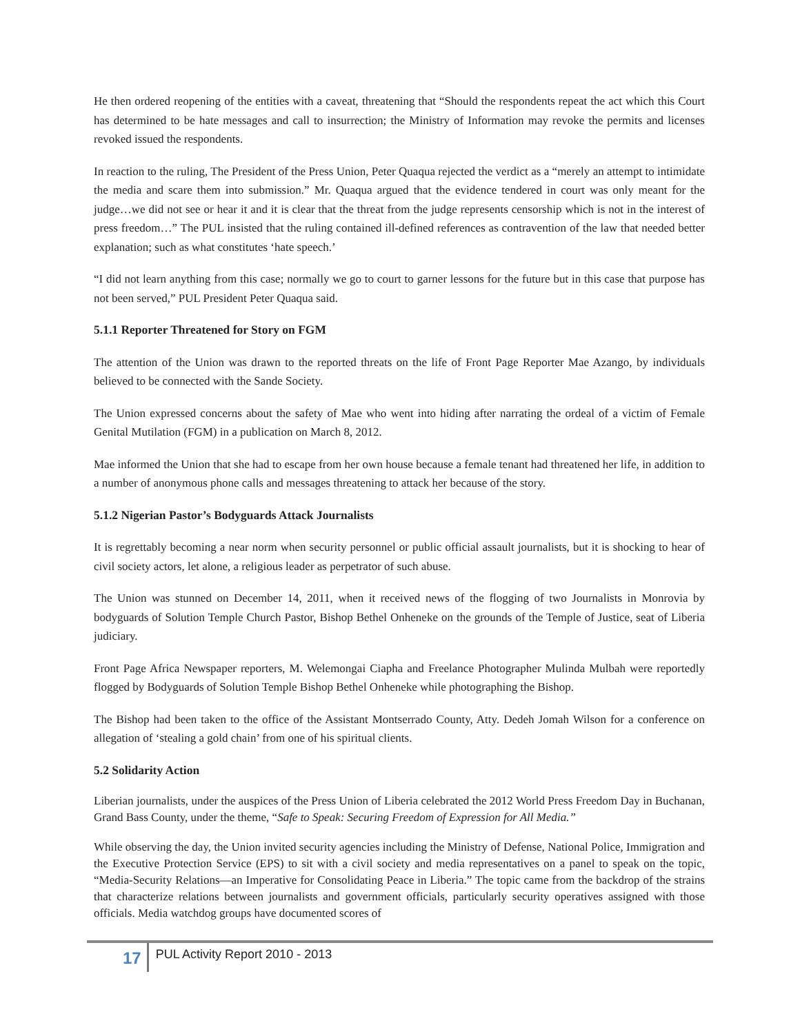He then ordered reopening of the entities with a caveat, threatening that “Should the respondents repeat the act which this Court has determined to be hate messages and call to insurrection; the Ministry of Information may revoke the permits and licenses revoked issued the respondents.
In reaction to the ruling, The President of the Press Union, Peter Quaqua rejected the verdict as a “merely an attempt to intimidate the media and scare them into submission.” Mr. Quaqua argued that the evidence tendered in court was only meant for the judge…we did not see or hear it and it is clear that the threat from the judge represents censorship which is not in the interest of press freedom…” The PUL insisted that the ruling contained ill-defined references as contravention of the law that needed better explanation; such as what constitutes ‘hate speech.’
“I did not learn anything from this case; normally we go to court to garner lessons for the future but in this case that purpose has not been served,” PUL President Peter Quaqua said.
5.1.1 Reporter Threatened for Story on FGM
The attention of the Union was drawn to the reported threats on the life of Front Page Reporter Mae Azango, by individuals believed to be connected with the Sande Society.
The Union expressed concerns about the safety of Mae who went into hiding after narrating the ordeal of a victim of Female Genital Mutilation (FGM) in a publication on March 8, 2012.
Mae informed the Union that she had to escape from her own house because a female tenant had threatened her life, in addition to a number of anonymous phone calls and messages threatening to attack her because of the story.
5.1.2 Nigerian Pastor’s Bodyguards Attack Journalists
It is regrettably becoming a near norm when security personnel or public official assault journalists, but it is shocking to hear of civil society actors, let alone, a religious leader as perpetrator of such abuse.
The Union was stunned on December 14, 2011, when it received news of the flogging of two Journalists in Monrovia by bodyguards of Solution Temple Church Pastor, Bishop Bethel Onheneke on the grounds of the Temple of Justice, seat of Liberia judiciary.
Front Page Africa Newspaper reporters, M. Welemongai Ciapha and Freelance Photographer Mulinda Mulbah were reportedly flogged by Bodyguards of Solution Temple Bishop Bethel Onheneke while photographing the Bishop.
The Bishop had been taken to the office of the Assistant Montserrado County, Atty. Dedeh Jomah Wilson for a conference on allegation of ‘stealing a gold chain’ from one of his spiritual clients.
5.2 Solidarity Action
Liberian journalists, under the auspices of the Press Union of Liberia celebrated the 2012 World Press Freedom Day in Buchanan, Grand Bass County, under the theme, “Safe to Speak: Securing Freedom of Expression for All Media.”
While observing the day, the Union invited security agencies including the Ministry of Defense, National Police, Immigration and the Executive Protection Service (EPS) to sit with a civil society and media representatives on a panel to speak on the topic, “Media-Security Relations—an Imperative for Consolidating Peace in Liberia.” The topic came from the backdrop of the strains that characterize relations between journalists and government officials, particularly security operatives assigned with those officials. Media watchdog groups have documented scores of
17 PUL Activity Report 2010 - 2013